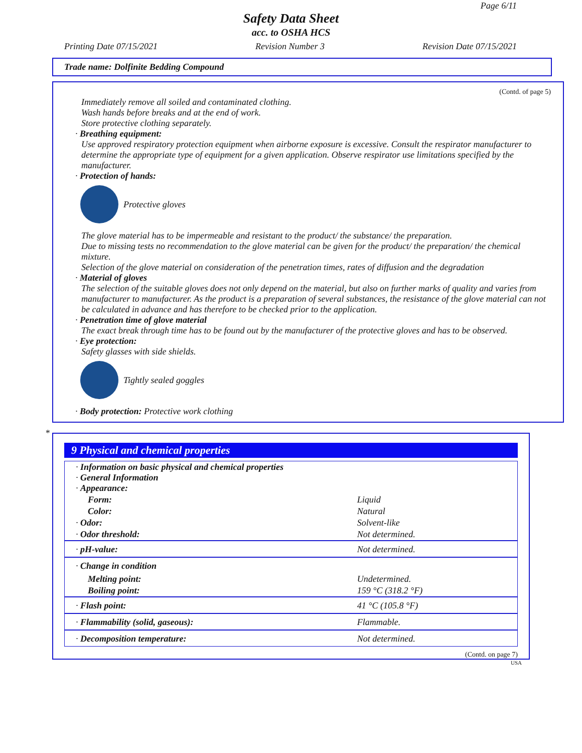Page 6/11
Safety Data Sheet
acc. to OSHA HCS
Printing Date 07/15/2021 Revision Number 3 Revision Date 07/15/2021
Trade name: Dolfinite Bedding Compound
(Contd. of page 5)
Immediately remove all soiled and contaminated clothing.
Wash hands before breaks and at the end of work.
Store protective clothing separately.
· Breathing equipment:
Use approved respiratory protection equipment when airborne exposure is excessive. Consult the respirator manufacturer to determine the appropriate type of equipment for a given application. Observe respirator use limitations specified by the manufacturer.
· Protection of hands:
Protective gloves
The glove material has to be impermeable and resistant to the product/ the substance/ the preparation.
Due to missing tests no recommendation to the glove material can be given for the product/ the preparation/ the chemical mixture.
Selection of the glove material on consideration of the penetration times, rates of diffusion and the degradation
· Material of gloves
The selection of the suitable gloves does not only depend on the material, but also on further marks of quality and varies from manufacturer to manufacturer. As the product is a preparation of several substances, the resistance of the glove material can not be calculated in advance and has therefore to be checked prior to the application.
· Penetration time of glove material
The exact break through time has to be found out by the manufacturer of the protective gloves and has to be observed.
· Eye protection:
Safety glasses with side shields.
Tightly sealed goggles
· Body protection: Protective work clothing
*
9 Physical and chemical properties
| · Information on basic physical and chemical properties · General Information · Appearance: | |
| Form: | Liquid |
| Color: | Natural |
| · Odor: | Solvent-like |
| · Odor threshold: | Not determined. |
| · pH-value: | Not determined. |
| · Change in condition | |
| Melting point: | Undetermined. |
| Boiling point: | 159 °C (318.2 °F) |
| · Flash point: | 41 °C (105.8 °F) |
| · Flammability (solid, gaseous): | Flammable. |
| · Decomposition temperature: | Not determined. |
(Contd. on page 7)
USA